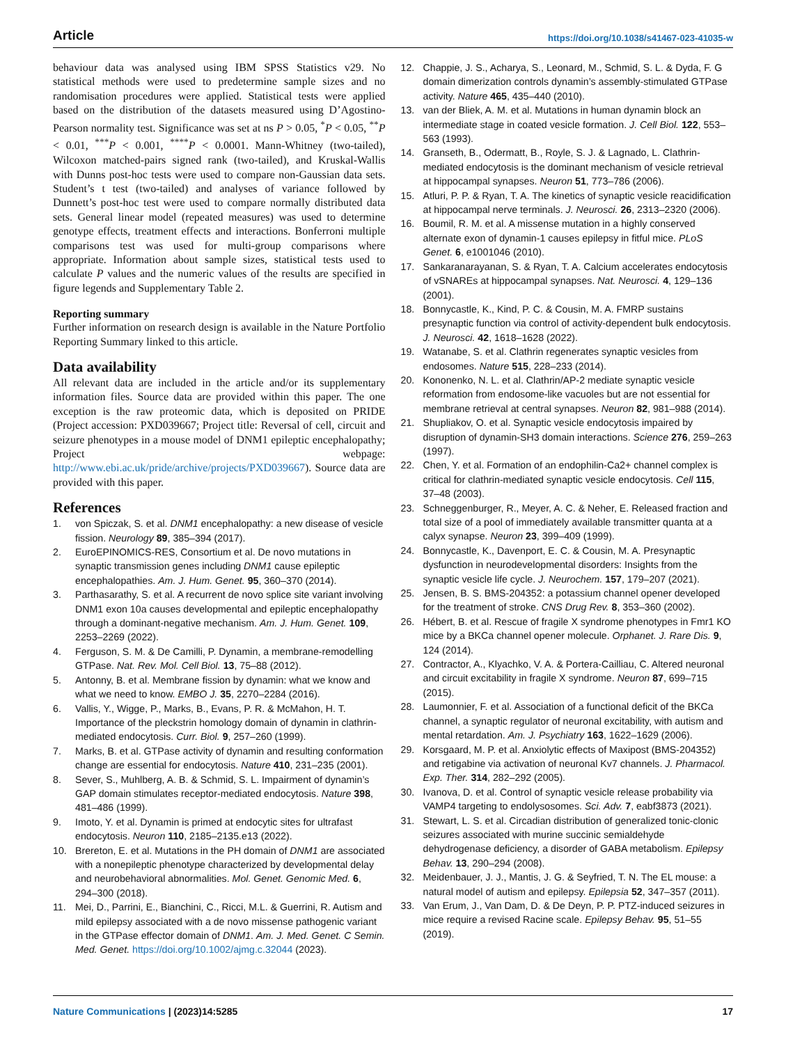Article https://doi.org/10.1038/s41467-023-41035-w
behaviour data was analysed using IBM SPSS Statistics v29. No statistical methods were used to predetermine sample sizes and no randomisation procedures were applied. Statistical tests were applied based on the distribution of the datasets measured using D’Agostino-Pearson normality test. Significance was set at ns P > 0.05, <sup>*</sup>P < 0.05, <sup>**</sup>P < 0.01, <sup>***</sup>P < 0.001, <sup>****</sup>P < 0.0001. Mann-Whitney (two-tailed), Wilcoxon matched-pairs signed rank (two-tailed), and Kruskal-Wallis with Dunns post-hoc tests were used to compare non-Gaussian data sets. Student’s t test (two-tailed) and analyses of variance followed by Dunnett’s post-hoc test were used to compare normally distributed data sets. General linear model (repeated measures) was used to determine genotype effects, treatment effects and interactions. Bonferroni multiple comparisons test was used for multi-group comparisons where appropriate. Information about sample sizes, statistical tests used to calculate P values and the numeric values of the results are specified in figure legends and Supplementary Table 2.
Reporting summary
Further information on research design is available in the Nature Portfolio Reporting Summary linked to this article.
Data availability
All relevant data are included in the article and/or its supplementary information files. Source data are provided within this paper. The one exception is the raw proteomic data, which is deposited on PRIDE (Project accession: PXD039667; Project title: Reversal of cell, circuit and seizure phenotypes in a mouse model of DNM1 epileptic encephalopathy; Project webpage: http://www.ebi.ac.uk/pride/archive/projects/PXD039667). Source data are provided with this paper.
References
1. von Spiczak, S. et al. DNM1 encephalopathy: a new disease of vesicle fission. Neurology 89, 385–394 (2017).
2. EuroEPINOMICS-RES, Consortium et al. De novo mutations in synaptic transmission genes including DNM1 cause epileptic encephalopathies. Am. J. Hum. Genet. 95, 360–370 (2014).
3. Parthasarathy, S. et al. A recurrent de novo splice site variant involving DNM1 exon 10a causes developmental and epileptic encephalopathy through a dominant-negative mechanism. Am. J. Hum. Genet. 109, 2253–2269 (2022).
4. Ferguson, S. M. & De Camilli, P. Dynamin, a membrane-remodelling GTPase. Nat. Rev. Mol. Cell Biol. 13, 75–88 (2012).
5. Antonny, B. et al. Membrane fission by dynamin: what we know and what we need to know. EMBO J. 35, 2270–2284 (2016).
6. Vallis, Y., Wigge, P., Marks, B., Evans, P. R. & McMahon, H. T. Importance of the pleckstrin homology domain of dynamin in clathrin-mediated endocytosis. Curr. Biol. 9, 257–260 (1999).
7. Marks, B. et al. GTPase activity of dynamin and resulting conformation change are essential for endocytosis. Nature 410, 231–235 (2001).
8. Sever, S., Muhlberg, A. B. & Schmid, S. L. Impairment of dynamin’s GAP domain stimulates receptor-mediated endocytosis. Nature 398, 481–486 (1999).
9. Imoto, Y. et al. Dynamin is primed at endocytic sites for ultrafast endocytosis. Neuron 110, 2185–2135.e13 (2022).
10. Brereton, E. et al. Mutations in the PH domain of DNM1 are associated with a nonepileptic phenotype characterized by developmental delay and neurobehavioral abnormalities. Mol. Genet. Genomic Med. 6, 294–300 (2018).
11. Mei, D., Parrini, E., Bianchini, C., Ricci, M.L. & Guerrini, R. Autism and mild epilepsy associated with a de novo missense pathogenic variant in the GTPase effector domain of DNM1. Am. J. Med. Genet. C Semin. Med. Genet. https://doi.org/10.1002/ajmg.c.32044 (2023).
12. Chappie, J. S., Acharya, S., Leonard, M., Schmid, S. L. & Dyda, F. G domain dimerization controls dynamin’s assembly-stimulated GTPase activity. Nature 465, 435–440 (2010).
13. van der Bliek, A. M. et al. Mutations in human dynamin block an intermediate stage in coated vesicle formation. J. Cell Biol. 122, 553–563 (1993).
14. Granseth, B., Odermatt, B., Royle, S. J. & Lagnado, L. Clathrin-mediated endocytosis is the dominant mechanism of vesicle retrieval at hippocampal synapses. Neuron 51, 773–786 (2006).
15. Atluri, P. P. & Ryan, T. A. The kinetics of synaptic vesicle reacidification at hippocampal nerve terminals. J. Neurosci. 26, 2313–2320 (2006).
16. Boumil, R. M. et al. A missense mutation in a highly conserved alternate exon of dynamin-1 causes epilepsy in fitful mice. PLoS Genet. 6, e1001046 (2010).
17. Sankaranarayanan, S. & Ryan, T. A. Calcium accelerates endocytosis of vSNAREs at hippocampal synapses. Nat. Neurosci. 4, 129–136 (2001).
18. Bonnycastle, K., Kind, P. C. & Cousin, M. A. FMRP sustains presynaptic function via control of activity-dependent bulk endocytosis. J. Neurosci. 42, 1618–1628 (2022).
19. Watanabe, S. et al. Clathrin regenerates synaptic vesicles from endosomes. Nature 515, 228–233 (2014).
20. Kononenko, N. L. et al. Clathrin/AP-2 mediate synaptic vesicle reformation from endosome-like vacuoles but are not essential for membrane retrieval at central synapses. Neuron 82, 981–988 (2014).
21. Shupliakov, O. et al. Synaptic vesicle endocytosis impaired by disruption of dynamin-SH3 domain interactions. Science 276, 259–263 (1997).
22. Chen, Y. et al. Formation of an endophilin-Ca2+ channel complex is critical for clathrin-mediated synaptic vesicle endocytosis. Cell 115, 37–48 (2003).
23. Schneggenburger, R., Meyer, A. C. & Neher, E. Released fraction and total size of a pool of immediately available transmitter quanta at a calyx synapse. Neuron 23, 399–409 (1999).
24. Bonnycastle, K., Davenport, E. C. & Cousin, M. A. Presynaptic dysfunction in neurodevelopmental disorders: Insights from the synaptic vesicle life cycle. J. Neurochem. 157, 179–207 (2021).
25. Jensen, B. S. BMS-204352: a potassium channel opener developed for the treatment of stroke. CNS Drug Rev. 8, 353–360 (2002).
26. Hébert, B. et al. Rescue of fragile X syndrome phenotypes in Fmr1 KO mice by a BKCa channel opener molecule. Orphanet. J. Rare Dis. 9, 124 (2014).
27. Contractor, A., Klyachko, V. A. & Portera-Cailliau, C. Altered neuronal and circuit excitability in fragile X syndrome. Neuron 87, 699–715 (2015).
28. Laumonnier, F. et al. Association of a functional deficit of the BKCa channel, a synaptic regulator of neuronal excitability, with autism and mental retardation. Am. J. Psychiatry 163, 1622–1629 (2006).
29. Korsgaard, M. P. et al. Anxiolytic effects of Maxipost (BMS-204352) and retigabine via activation of neuronal Kv7 channels. J. Pharmacol. Exp. Ther. 314, 282–292 (2005).
30. Ivanova, D. et al. Control of synaptic vesicle release probability via VAMP4 targeting to endolysosomes. Sci. Adv. 7, eabf3873 (2021).
31. Stewart, L. S. et al. Circadian distribution of generalized tonic-clonic seizures associated with murine succinic semialdehyde dehydrogenase deficiency, a disorder of GABA metabolism. Epilepsy Behav. 13, 290–294 (2008).
32. Meidenbauer, J. J., Mantis, J. G. & Seyfried, T. N. The EL mouse: a natural model of autism and epilepsy. Epilepsia 52, 347–357 (2011).
33. Van Erum, J., Van Dam, D. & De Deyn, P. P. PTZ-induced seizures in mice require a revised Racine scale. Epilepsy Behav. 95, 51–55 (2019).
Nature Communications | (2023)14:5285 17